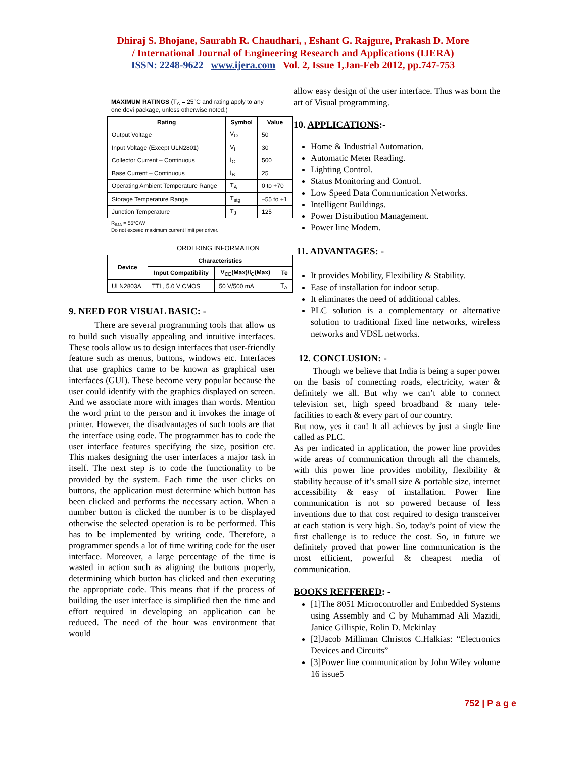Dhiraj S. Bhojane, Saurabh R. Chaudhari, , Eshant G. Rajgure, Prakash D. More
/ International Journal of Engineering Research and Applications (IJERA)
ISSN: 2248-9622 www.ijera.com Vol. 2, Issue 1,Jan-Feb 2012, pp.747-753
MAXIMUM RATINGS (T<sub>A</sub> = 25°C and rating apply to any one devi package, unless otherwise noted.)
| Rating | Symbol | Value |
| --- | --- | --- |
| Output Voltage | V<sub>O</sub> | 50 |
| Input Voltage (Except ULN2801) | V<sub>I</sub> | 30 |
| Collector Current – Continuous | I<sub>C</sub> | 500 |
| Base Current – Continuous | I<sub>B</sub> | 25 |
| Operating Ambient Temperature Range | T<sub>A</sub> | 0 to +70 |
| Storage Temperature Range | T<sub>stg</sub> | –55 to +1 |
| Junction Temperature | T<sub>J</sub> | 125 |
R<sub>θJA</sub> = 55°C/W
Do not exceed maximum current limit per driver.
ORDERING INFORMATION
| Device | Characteristics | | |
| --- | --- | --- | --- |
| | Input Compatibility | V<sub>CE</sub>(Max)/I<sub>C</sub>(Max) | Te |
| ULN2803A | TTL, 5.0 V CMOS | 50 V/500 mA | T<sub>A</sub> |
9. NEED FOR VISUAL BASIC: -
There are several programming tools that allow us to build such visually appealing and intuitive interfaces. These tools allow us to design interfaces that user-friendly feature such as menus, buttons, windows etc. Interfaces that use graphics came to be known as graphical user interfaces (GUI). These become very popular because the user could identify with the graphics displayed on screen. And we associate more with images than words. Mention the word print to the person and it invokes the image of printer. However, the disadvantages of such tools are that the interface using code. The programmer has to code the user interface features specifying the size, position etc. This makes designing the user interfaces a major task in itself. The next step is to code the functionality to be provided by the system. Each time the user clicks on buttons, the application must determine which button has been clicked and performs the necessary action. When a number button is clicked the number is to be displayed otherwise the selected operation is to be performed. This has to be implemented by writing code. Therefore, a programmer spends a lot of time writing code for the user interface. Moreover, a large percentage of the time is wasted in action such as aligning the buttons properly, determining which button has clicked and then executing the appropriate code. This means that if the process of building the user interface is simplified then the time and effort required in developing an application can be reduced. The need of the hour was environment that would
allow easy design of the user interface. Thus was born the art of Visual programming.
10. APPLICATIONS:-
Home & Industrial Automation.
Automatic Meter Reading.
Lighting Control.
Status Monitoring and Control.
Low Speed Data Communication Networks.
Intelligent Buildings.
Power Distribution Management.
Power line Modem.
11. ADVANTAGES: -
It provides Mobility, Flexibility & Stability.
Ease of installation for indoor setup.
It eliminates the need of additional cables.
PLC solution is a complementary or alternative solution to traditional fixed line networks, wireless networks and VDSL networks.
12. CONCLUSION: -
Though we believe that India is being a super power on the basis of connecting roads, electricity, water & definitely we all. But why we can’t able to connect television set, high speed broadband & many tele- facilities to each & every part of our country.
But now, yes it can! It all achieves by just a single line called as PLC.
As per indicated in application, the power line provides wide areas of communication through all the channels, with this power line provides mobility, flexibility & stability because of it’s small size & portable size, internet accessibility & easy of installation. Power line communication is not so powered because of less inventions due to that cost required to design transceiver at each station is very high. So, today’s point of view the first challenge is to reduce the cost. So, in future we definitely proved that power line communication is the most efficient, powerful & cheapest media of communication.
BOOKS REFFERED: -
[1]The 8051 Microcontroller and Embedded Systems using Assembly and C by Muhammad Ali Mazidi, Janice Gillispie, Rolin D. Mckinlay
[2]Jacob Milliman Christos C.Halkias: “Electronics Devices and Circuits”
[3]Power line communication by John Wiley volume 16 issue5
752 | P a g e